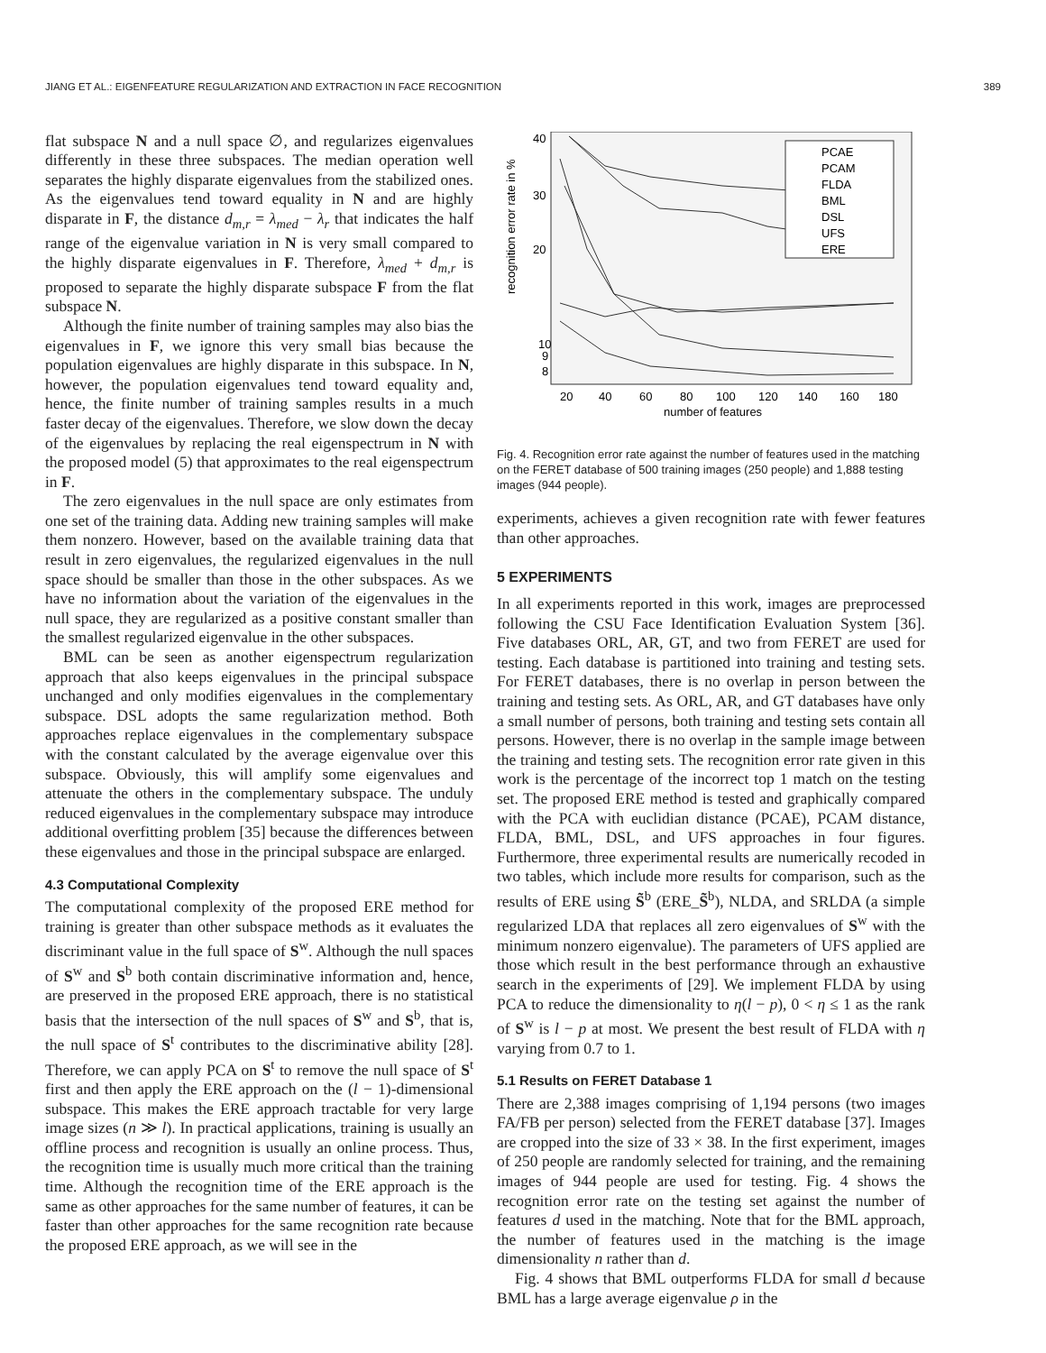JIANG ET AL.: EIGENFEATURE REGULARIZATION AND EXTRACTION IN FACE RECOGNITION 389
flat subspace N and a null space ∅, and regularizes eigenvalues differently in these three subspaces. The median operation well separates the highly disparate eigenvalues from the stabilized ones. As the eigenvalues tend toward equality in N and are highly disparate in F, the distance d<sub>m,r</sub> = λ<sub>med</sub> − λ<sub>r</sub> that indicates the half range of the eigenvalue variation in N is very small compared to the highly disparate eigenvalues in F. Therefore, λ<sub>med</sub> + d<sub>m,r</sub> is proposed to separate the highly disparate subspace F from the flat subspace N.
Although the finite number of training samples may also bias the eigenvalues in F, we ignore this very small bias because the population eigenvalues are highly disparate in this subspace. In N, however, the population eigenvalues tend toward equality and, hence, the finite number of training samples results in a much faster decay of the eigenvalues. Therefore, we slow down the decay of the eigenvalues by replacing the real eigenspectrum in N with the proposed model (5) that approximates to the real eigenspectrum in F.
The zero eigenvalues in the null space are only estimates from one set of the training data. Adding new training samples will make them nonzero. However, based on the available training data that result in zero eigenvalues, the regularized eigenvalues in the null space should be smaller than those in the other subspaces. As we have no information about the variation of the eigenvalues in the null space, they are regularized as a positive constant smaller than the smallest regularized eigenvalue in the other subspaces.
BML can be seen as another eigenspectrum regularization approach that also keeps eigenvalues in the principal subspace unchanged and only modifies eigenvalues in the complementary subspace. DSL adopts the same regularization method. Both approaches replace eigenvalues in the complementary subspace with the constant calculated by the average eigenvalue over this subspace. Obviously, this will amplify some eigenvalues and attenuate the others in the complementary subspace. The unduly reduced eigenvalues in the complementary subspace may introduce additional overfitting problem [35] because the differences between these eigenvalues and those in the principal subspace are enlarged.
4.3 Computational Complexity
The computational complexity of the proposed ERE method for training is greater than other subspace methods as it evaluates the discriminant value in the full space of S<sup>w</sup>. Although the null spaces of S<sup>w</sup> and S<sup>b</sup> both contain discriminative information and, hence, are preserved in the proposed ERE approach, there is no statistical basis that the intersection of the null spaces of S<sup>w</sup> and S<sup>b</sup>, that is, the null space of S<sup>t</sup> contributes to the discriminative ability [28]. Therefore, we can apply PCA on S<sup>t</sup> to remove the null space of S<sup>t</sup> first and then apply the ERE approach on the (l − 1)-dimensional subspace. This makes the ERE approach tractable for very large image sizes (n ≫ l). In practical applications, training is usually an offline process and recognition is usually an online process. Thus, the recognition time is usually much more critical than the training time. Although the recognition time of the ERE approach is the same as other approaches for the same number of features, it can be faster than other approaches for the same recognition rate because the proposed ERE approach, as we will see in the
recognition error rate in %
40
30
20
10
9
8
20
40
60
80
100
120
140
160
180
number of features
PCAE
PCAM
FLDA
BML
DSL
UFS
ERE
Fig. 4. Recognition error rate against the number of features used in the matching on the FERET database of 500 training images (250 people) and 1,888 testing images (944 people).
experiments, achieves a given recognition rate with fewer features than other approaches.
5 EXPERIMENTS
In all experiments reported in this work, images are preprocessed following the CSU Face Identification Evaluation System [36]. Five databases ORL, AR, GT, and two from FERET are used for testing. Each database is partitioned into training and testing sets. For FERET databases, there is no overlap in person between the training and testing sets. As ORL, AR, and GT databases have only a small number of persons, both training and testing sets contain all persons. However, there is no overlap in the sample image between the training and testing sets. The recognition error rate given in this work is the percentage of the incorrect top 1 match on the testing set. The proposed ERE method is tested and graphically compared with the PCA with euclidian distance (PCAE), PCAM distance, FLDA, BML, DSL, and UFS approaches in four figures. Furthermore, three experimental results are numerically recoded in two tables, which include more results for comparison, such as the results of ERE using S̃<sup>b</sup> (ERE_S̃<sup>b</sup>), NLDA, and SRLDA (a simple regularized LDA that replaces all zero eigenvalues of S<sup>w</sup> with the minimum nonzero eigenvalue). The parameters of UFS applied are those which result in the best performance through an exhaustive search in the experiments of [29]. We implement FLDA by using PCA to reduce the dimensionality to η(l − p), 0 < η ≤ 1 as the rank of S<sup>w</sup> is l − p at most. We present the best result of FLDA with η varying from 0.7 to 1.
5.1 Results on FERET Database 1
There are 2,388 images comprising of 1,194 persons (two images FA/FB per person) selected from the FERET database [37]. Images are cropped into the size of 33 × 38. In the first experiment, images of 250 people are randomly selected for training, and the remaining images of 944 people are used for testing. Fig. 4 shows the recognition error rate on the testing set against the number of features d used in the matching. Note that for the BML approach, the number of features used in the matching is the image dimensionality n rather than d.
Fig. 4 shows that BML outperforms FLDA for small d because BML has a large average eigenvalue ρ in the